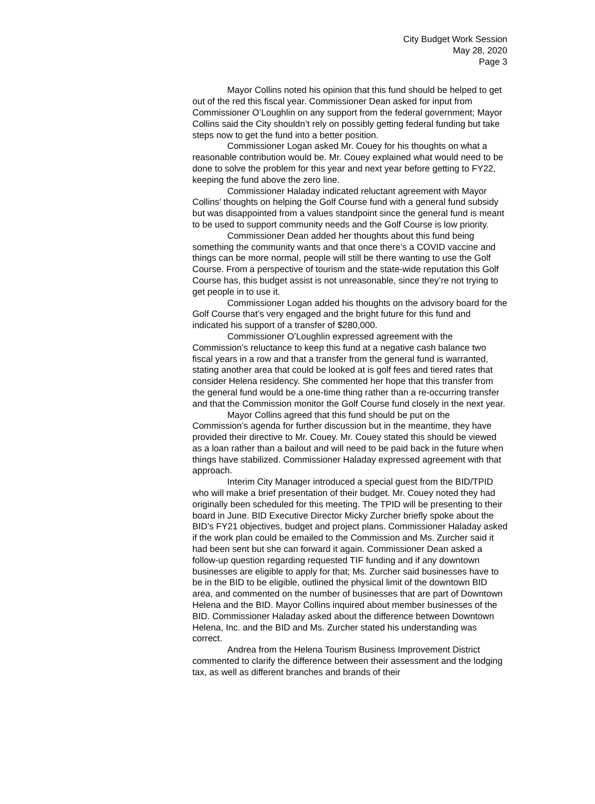City Budget Work Session
May 28, 2020
Page 3
Mayor Collins noted his opinion that this fund should be helped to get out of the red this fiscal year. Commissioner Dean asked for input from Commissioner O’Loughlin on any support from the federal government; Mayor Collins said the City shouldn’t rely on possibly getting federal funding but take steps now to get the fund into a better position.
Commissioner Logan asked Mr. Couey for his thoughts on what a reasonable contribution would be. Mr. Couey explained what would need to be done to solve the problem for this year and next year before getting to FY22, keeping the fund above the zero line.
Commissioner Haladay indicated reluctant agreement with Mayor Collins’ thoughts on helping the Golf Course fund with a general fund subsidy but was disappointed from a values standpoint since the general fund is meant to be used to support community needs and the Golf Course is low priority.
Commissioner Dean added her thoughts about this fund being something the community wants and that once there’s a COVID vaccine and things can be more normal, people will still be there wanting to use the Golf Course. From a perspective of tourism and the state-wide reputation this Golf Course has, this budget assist is not unreasonable, since they’re not trying to get people in to use it.
Commissioner Logan added his thoughts on the advisory board for the Golf Course that’s very engaged and the bright future for this fund and indicated his support of a transfer of $280,000.
Commissioner O’Loughlin expressed agreement with the Commission’s reluctance to keep this fund at a negative cash balance two fiscal years in a row and that a transfer from the general fund is warranted, stating another area that could be looked at is golf fees and tiered rates that consider Helena residency. She commented her hope that this transfer from the general fund would be a one-time thing rather than a re-occurring transfer and that the Commission monitor the Golf Course fund closely in the next year.
Mayor Collins agreed that this fund should be put on the Commission’s agenda for further discussion but in the meantime, they have provided their directive to Mr. Couey. Mr. Couey stated this should be viewed as a loan rather than a bailout and will need to be paid back in the future when things have stabilized. Commissioner Haladay expressed agreement with that approach.
Interim City Manager introduced a special guest from the BID/TPID who will make a brief presentation of their budget. Mr. Couey noted they had originally been scheduled for this meeting. The TPID will be presenting to their board in June. BID Executive Director Micky Zurcher briefly spoke about the BID’s FY21 objectives, budget and project plans. Commissioner Haladay asked if the work plan could be emailed to the Commission and Ms. Zurcher said it had been sent but she can forward it again. Commissioner Dean asked a follow-up question regarding requested TIF funding and if any downtown businesses are eligible to apply for that; Ms. Zurcher said businesses have to be in the BID to be eligible, outlined the physical limit of the downtown BID area, and commented on the number of businesses that are part of Downtown Helena and the BID. Mayor Collins inquired about member businesses of the BID. Commissioner Haladay asked about the difference between Downtown Helena, Inc. and the BID and Ms. Zurcher stated his understanding was correct.
Andrea from the Helena Tourism Business Improvement District commented to clarify the difference between their assessment and the lodging tax, as well as different branches and brands of their